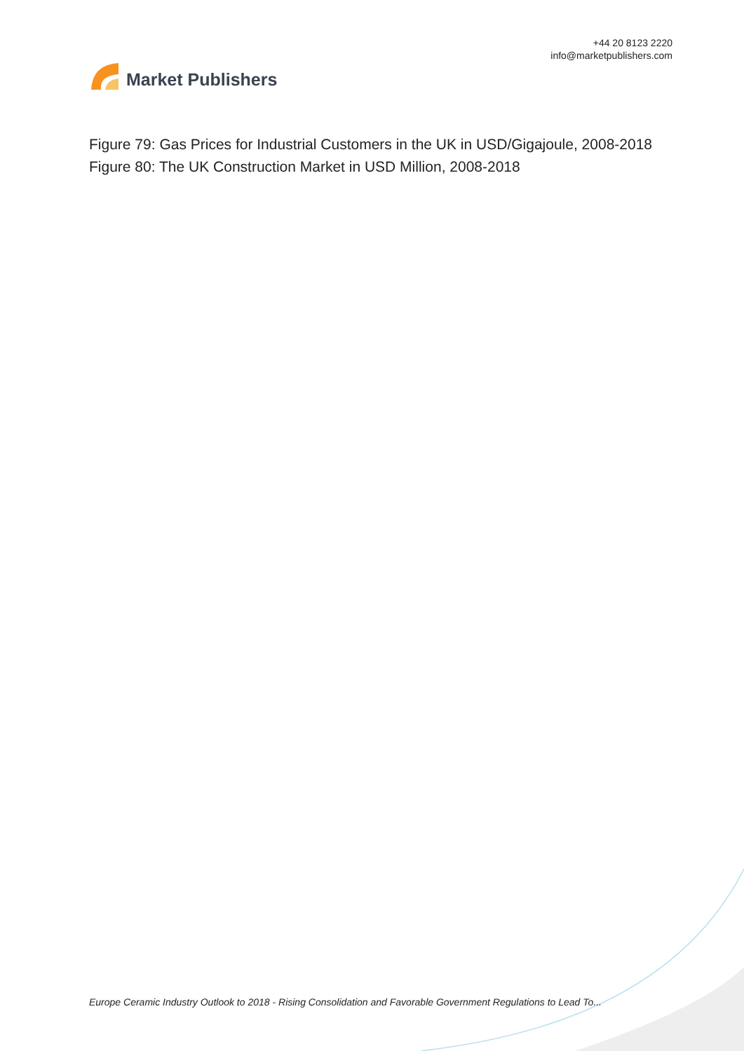Market Publishers
+44 20 8123 2220
info@marketpublishers.com
Figure 79: Gas Prices for Industrial Customers in the UK in USD/Gigajoule, 2008-2018
Figure 80: The UK Construction Market in USD Million, 2008-2018
Europe Ceramic Industry Outlook to 2018 - Rising Consolidation and Favorable Government Regulations to Lead To...